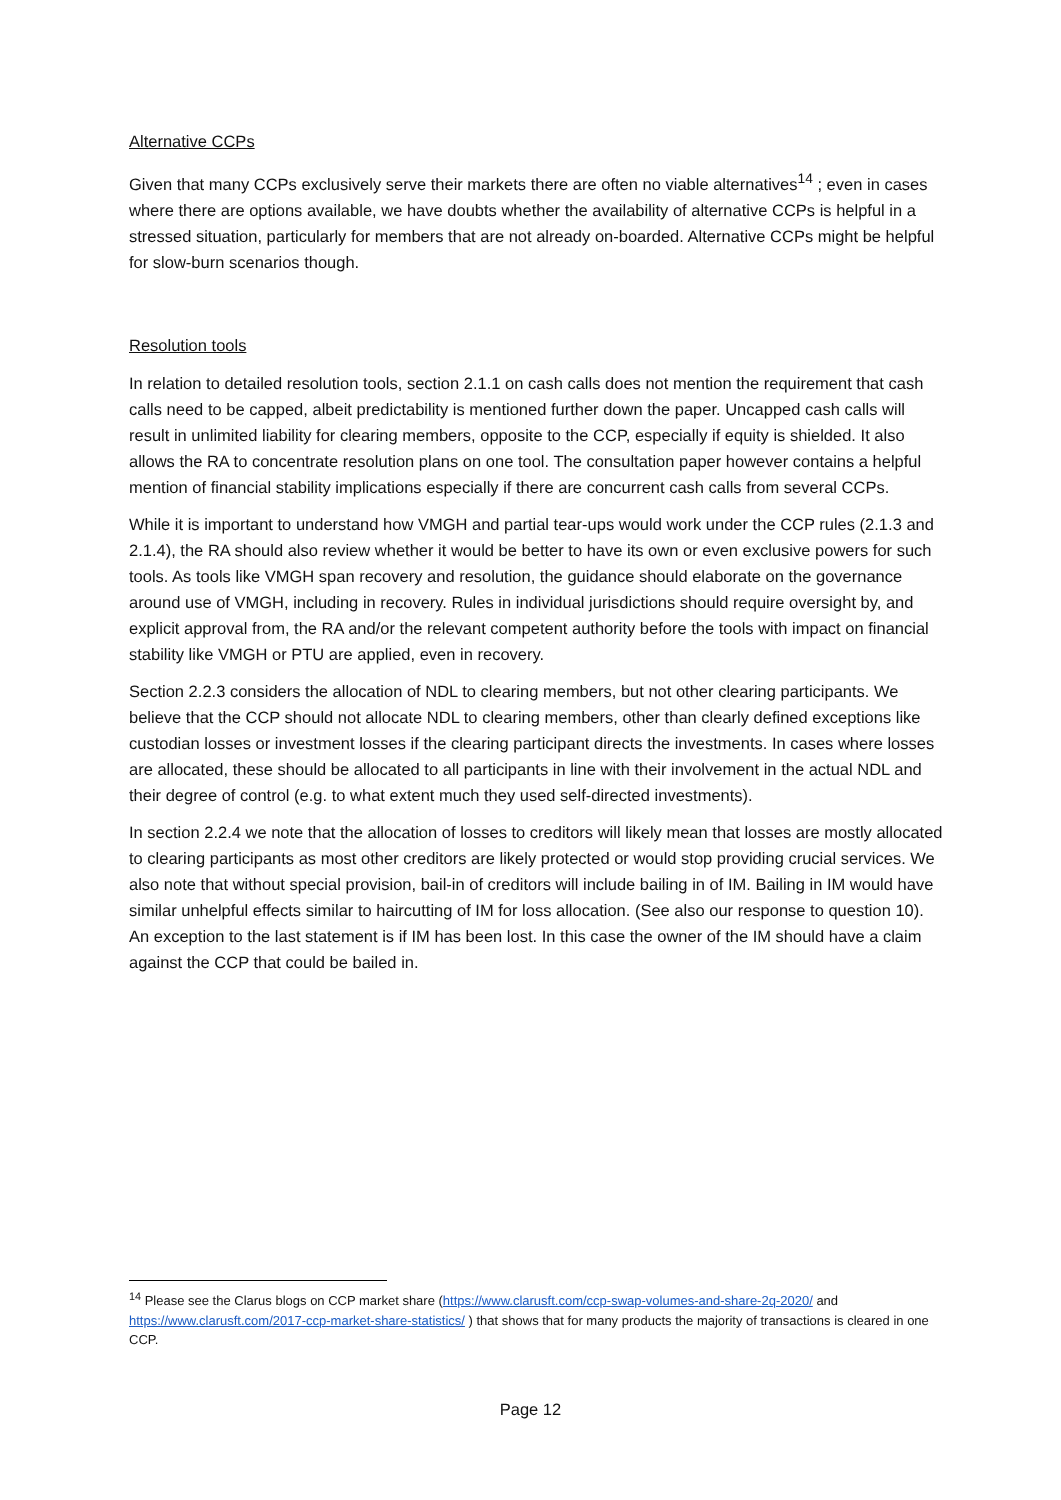Alternative CCPs
Given that many CCPs exclusively serve their markets there are often no viable alternatives<sup>14</sup> ; even in cases where there are options available, we have doubts whether the availability of alternative CCPs is helpful in a stressed situation, particularly for members that are not already on-boarded. Alternative CCPs might be helpful for slow-burn scenarios though.
Resolution tools
In relation to detailed resolution tools, section 2.1.1 on cash calls does not mention the requirement that cash calls need to be capped, albeit predictability is mentioned further down the paper. Uncapped cash calls will result in unlimited liability for clearing members, opposite to the CCP, especially if equity is shielded. It also allows the RA to concentrate resolution plans on one tool. The consultation paper however contains a helpful mention of financial stability implications especially if there are concurrent cash calls from several CCPs.
While it is important to understand how VMGH and partial tear-ups would work under the CCP rules (2.1.3 and 2.1.4), the RA should also review whether it would be better to have its own or even exclusive powers for such tools. As tools like VMGH span recovery and resolution, the guidance should elaborate on the governance around use of VMGH, including in recovery. Rules in individual jurisdictions should require oversight by, and explicit approval from, the RA and/or the relevant competent authority before the tools with impact on financial stability like VMGH or PTU are applied, even in recovery.
Section 2.2.3 considers the allocation of NDL to clearing members, but not other clearing participants. We believe that the CCP should not allocate NDL to clearing members, other than clearly defined exceptions like custodian losses or investment losses if the clearing participant directs the investments. In cases where losses are allocated, these should be allocated to all participants in line with their involvement in the actual NDL and their degree of control (e.g. to what extent much they used self-directed investments).
In section 2.2.4 we note that the allocation of losses to creditors will likely mean that losses are mostly allocated to clearing participants as most other creditors are likely protected or would stop providing crucial services. We also note that without special provision, bail-in of creditors will include bailing in of IM. Bailing in IM would have similar unhelpful effects similar to haircutting of IM for loss allocation. (See also our response to question 10). An exception to the last statement is if IM has been lost. In this case the owner of the IM should have a claim against the CCP that could be bailed in.
<sup>14</sup> Please see the Clarus blogs on CCP market share (https://www.clarusft.com/ccp-swap-volumes-and-share-2q-2020/ and https://www.clarusft.com/2017-ccp-market-share-statistics/ ) that shows that for many products the majority of transactions is cleared in one CCP.
Page 12